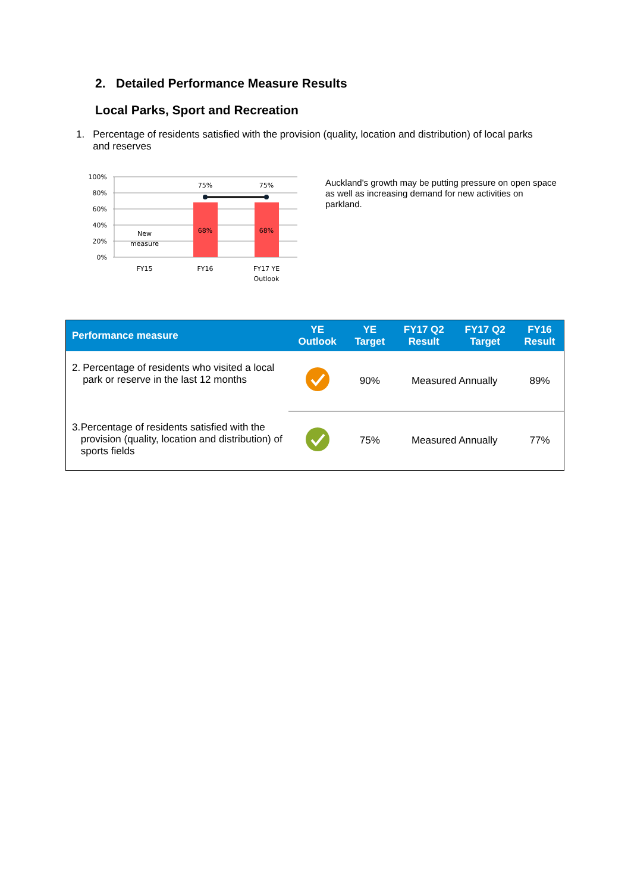2. Detailed Performance Measure Results
Local Parks, Sport and Recreation
1. Percentage of residents satisfied with the provision (quality, location and distribution) of local parks and reserves
100%
80%
60%
40%
20%
0%
75%
75%
68%
68%
New
measure
FY15
FY16
FY17 YE
Outlook
Auckland's growth may be putting pressure on open space as well as increasing demand for new activities on parkland.
| Performance measure | YE Outlook | YE Target | FY17 Q2 Result | FY17 Q2 Target | FY16 Result |
| --- | --- | --- | --- | --- | --- |
| 2. Percentage of residents who visited a local park or reserve in the last 12 months | | 90% | Measured Annually | | 89% |
| 3. Percentage of residents satisfied with the provision (quality, location and distribution) of sports fields | | 75% | Measured Annually | | 77% |